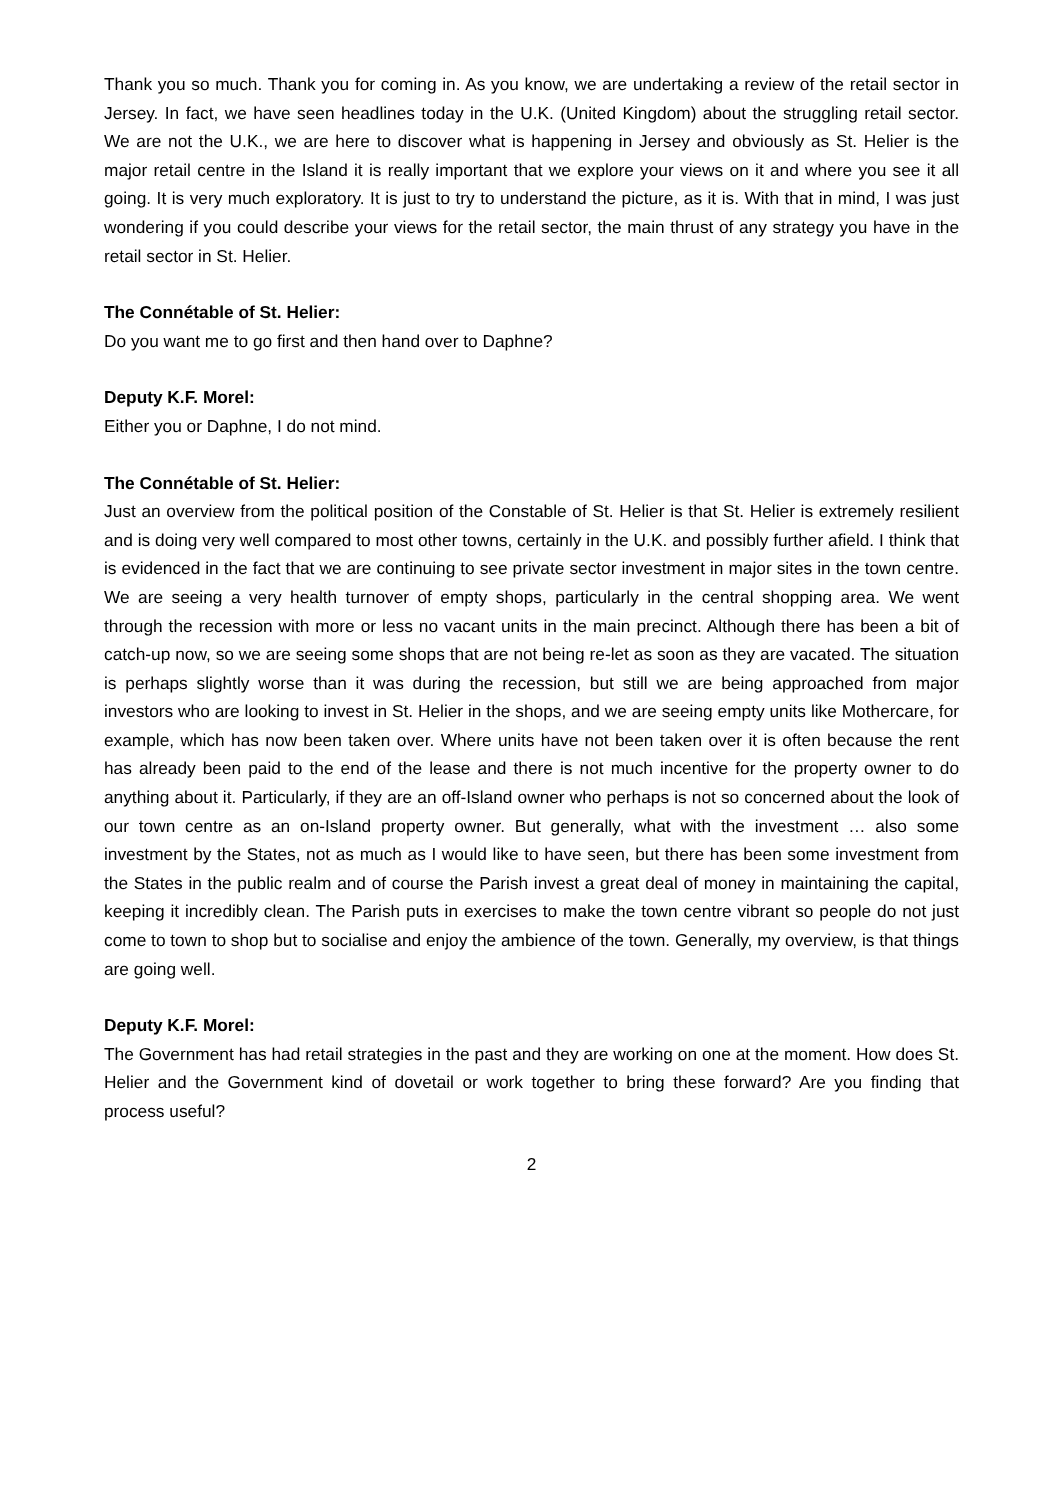Thank you so much. Thank you for coming in. As you know, we are undertaking a review of the retail sector in Jersey. In fact, we have seen headlines today in the U.K. (United Kingdom) about the struggling retail sector. We are not the U.K., we are here to discover what is happening in Jersey and obviously as St. Helier is the major retail centre in the Island it is really important that we explore your views on it and where you see it all going. It is very much exploratory. It is just to try to understand the picture, as it is. With that in mind, I was just wondering if you could describe your views for the retail sector, the main thrust of any strategy you have in the retail sector in St. Helier.
The Connétable of St. Helier:
Do you want me to go first and then hand over to Daphne?
Deputy K.F. Morel:
Either you or Daphne, I do not mind.
The Connétable of St. Helier:
Just an overview from the political position of the Constable of St. Helier is that St. Helier is extremely resilient and is doing very well compared to most other towns, certainly in the U.K. and possibly further afield. I think that is evidenced in the fact that we are continuing to see private sector investment in major sites in the town centre. We are seeing a very health turnover of empty shops, particularly in the central shopping area. We went through the recession with more or less no vacant units in the main precinct. Although there has been a bit of catch-up now, so we are seeing some shops that are not being re-let as soon as they are vacated. The situation is perhaps slightly worse than it was during the recession, but still we are being approached from major investors who are looking to invest in St. Helier in the shops, and we are seeing empty units like Mothercare, for example, which has now been taken over. Where units have not been taken over it is often because the rent has already been paid to the end of the lease and there is not much incentive for the property owner to do anything about it. Particularly, if they are an off-Island owner who perhaps is not so concerned about the look of our town centre as an on-Island property owner. But generally, what with the investment … also some investment by the States, not as much as I would like to have seen, but there has been some investment from the States in the public realm and of course the Parish invest a great deal of money in maintaining the capital, keeping it incredibly clean. The Parish puts in exercises to make the town centre vibrant so people do not just come to town to shop but to socialise and enjoy the ambience of the town. Generally, my overview, is that things are going well.
Deputy K.F. Morel:
The Government has had retail strategies in the past and they are working on one at the moment. How does St. Helier and the Government kind of dovetail or work together to bring these forward? Are you finding that process useful?
2